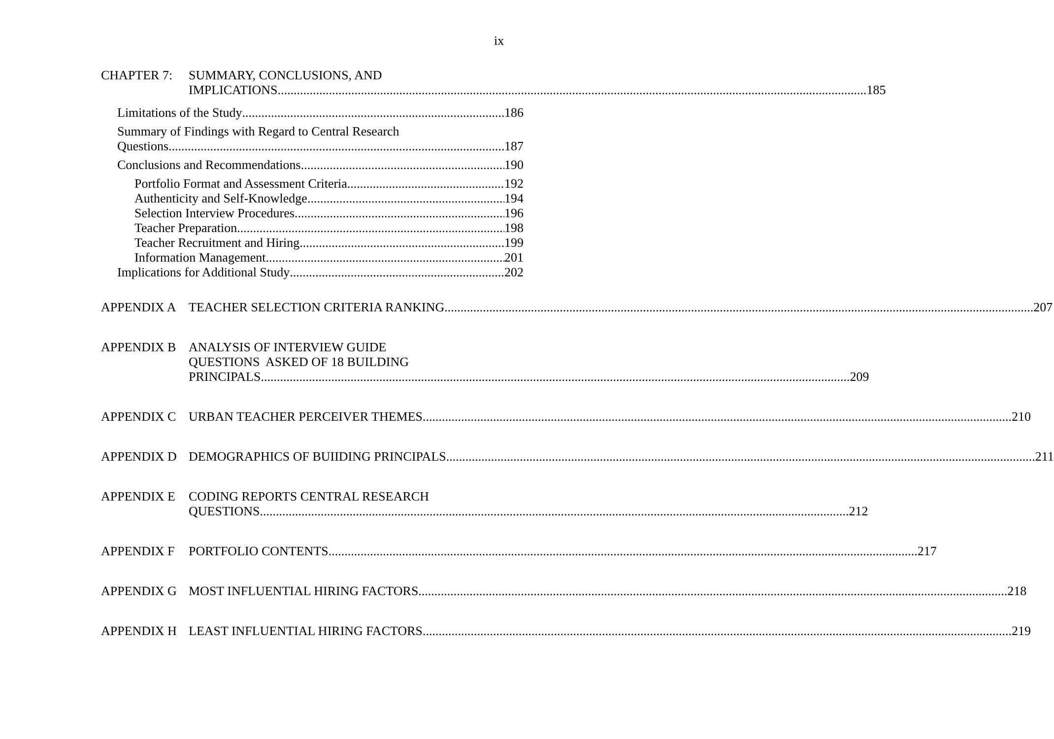ix
CHAPTER 7: SUMMARY, CONCLUSIONS, AND
IMPLICATIONS 185
Limitations of the Study 186
Summary of Findings with Regard to Central Research
Questions 187
Conclusions and Recommendations 190
Portfolio Format and Assessment Criteria 192
Authenticity and Self-Knowledge 194
Selection Interview Procedures 196
Teacher Preparation 198
Teacher Recruitment and Hiring 199
Information Management 201
Implications for Additional Study 202
APPENDIX A TEACHER SELECTION CRITERIA RANKING 207
APPENDIX B ANALYSIS OF INTERVIEW GUIDE
QUESTIONS ASKED OF 18 BUILDING
PRINCIPALS 209
APPENDIX C URBAN TEACHER PERCEIVER THEMES 210
APPENDIX D DEMOGRAPHICS OF BUIIDING PRINCIPALS 211
APPENDIX E CODING REPORTS CENTRAL RESEARCH
QUESTIONS 212
APPENDIX F PORTFOLIO CONTENTS 217
APPENDIX G MOST INFLUENTIAL HIRING FACTORS 218
APPENDIX H LEAST INFLUENTIAL HIRING FACTORS 219